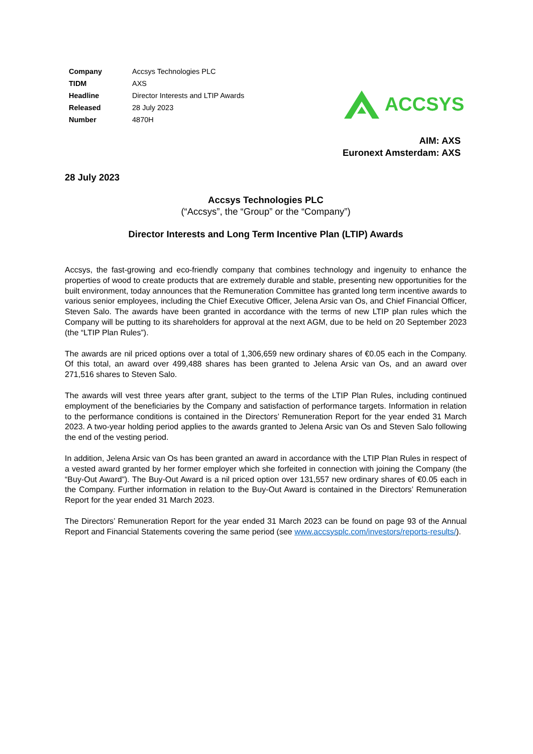| Company | Accsys Technologies PLC |
| TIDM | AXS |
| Headline | Director Interests and LTIP Awards |
| Released | 28 July 2023 |
| Number | 4870H |
ACCSYS
AIM: AXS
Euronext Amsterdam: AXS
28 July 2023
Accsys Technologies PLC
(“Accsys”, the “Group” or the “Company”)
Director Interests and Long Term Incentive Plan (LTIP) Awards
Accsys, the fast-growing and eco-friendly company that combines technology and ingenuity to enhance the properties of wood to create products that are extremely durable and stable, presenting new opportunities for the built environment, today announces that the Remuneration Committee has granted long term incentive awards to various senior employees, including the Chief Executive Officer, Jelena Arsic van Os, and Chief Financial Officer, Steven Salo. The awards have been granted in accordance with the terms of new LTIP plan rules which the Company will be putting to its shareholders for approval at the next AGM, due to be held on 20 September 2023 (the “LTIP Plan Rules”).
The awards are nil priced options over a total of 1,306,659 new ordinary shares of €0.05 each in the Company. Of this total, an award over 499,488 shares has been granted to Jelena Arsic van Os, and an award over 271,516 shares to Steven Salo.
The awards will vest three years after grant, subject to the terms of the LTIP Plan Rules, including continued employment of the beneficiaries by the Company and satisfaction of performance targets. Information in relation to the performance conditions is contained in the Directors’ Remuneration Report for the year ended 31 March 2023. A two-year holding period applies to the awards granted to Jelena Arsic van Os and Steven Salo following the end of the vesting period.
In addition, Jelena Arsic van Os has been granted an award in accordance with the LTIP Plan Rules in respect of a vested award granted by her former employer which she forfeited in connection with joining the Company (the “Buy-Out Award”). The Buy-Out Award is a nil priced option over 131,557 new ordinary shares of €0.05 each in the Company. Further information in relation to the Buy-Out Award is contained in the Directors’ Remuneration Report for the year ended 31 March 2023.
The Directors’ Remuneration Report for the year ended 31 March 2023 can be found on page 93 of the Annual Report and Financial Statements covering the same period (see www.accsysplc.com/investors/reports-results/).